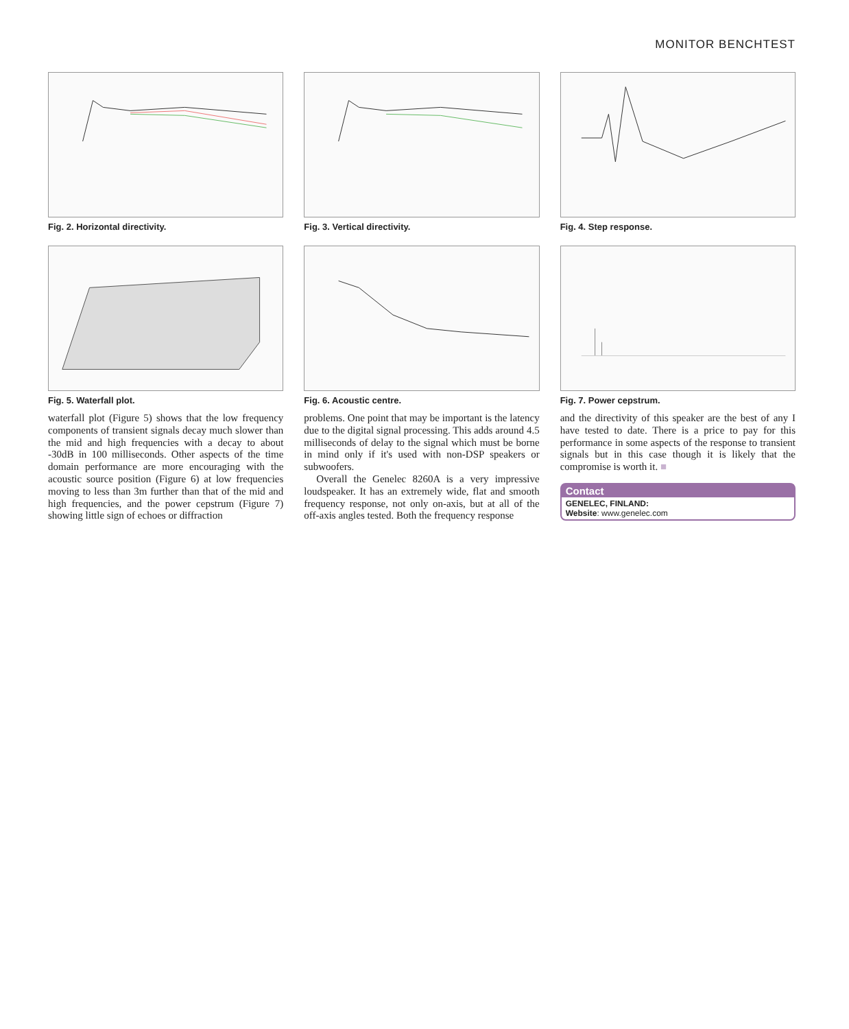MONITOR BENCHTEST
Fig. 2. Horizontal directivity. Fig. 3. Vertical directivity. Fig. 4. Step response.
Fig. 5. Waterfall plot. Fig. 6. Acoustic centre. Fig. 7. Power cepstrum.
waterfall plot (Figure 5) shows that the low frequency components of transient signals decay much slower than the mid and high frequencies with a decay to about -30dB in 100 milliseconds. Other aspects of the time domain performance are more encouraging with the acoustic source position (Figure 6) at low frequencies moving to less than 3m further than that of the mid and high frequencies, and the power cepstrum (Figure 7) showing little sign of echoes or diffraction
problems. One point that may be important is the latency due to the digital signal processing. This adds around 4.5 milliseconds of delay to the signal which must be borne in mind only if it's used with non-DSP speakers or subwoofers.
Overall the Genelec 8260A is a very impressive loudspeaker. It has an extremely wide, flat and smooth frequency response, not only on-axis, but at all of the off-axis angles tested. Both the frequency response
and the directivity of this speaker are the best of any I have tested to date. There is a price to pay for this performance in some aspects of the response to transient signals but in this case though it is likely that the compromise is worth it. ■
Contact
GENELEC, FINLAND:
Website: www.genelec.com